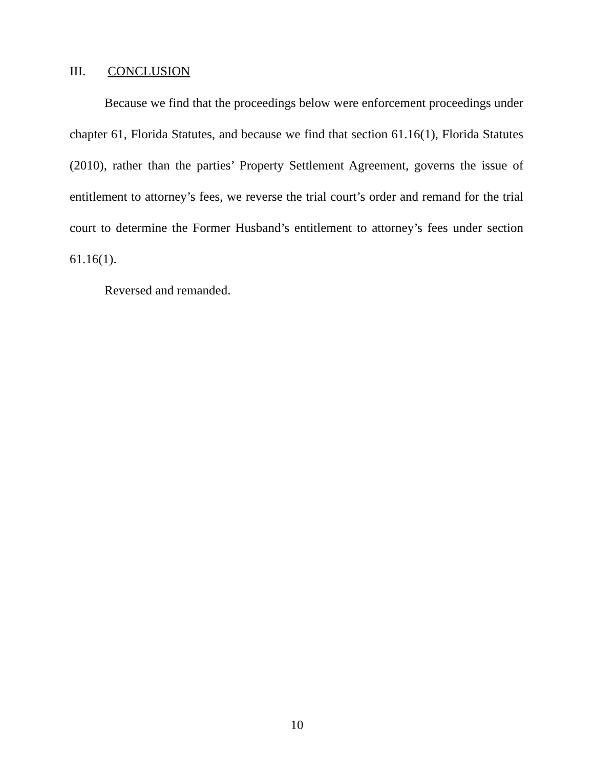III. CONCLUSION
Because we find that the proceedings below were enforcement proceedings under chapter 61, Florida Statutes, and because we find that section 61.16(1), Florida Statutes (2010), rather than the parties’ Property Settlement Agreement, governs the issue of entitlement to attorney’s fees, we reverse the trial court’s order and remand for the trial court to determine the Former Husband’s entitlement to attorney’s fees under section 61.16(1).
Reversed and remanded.
10